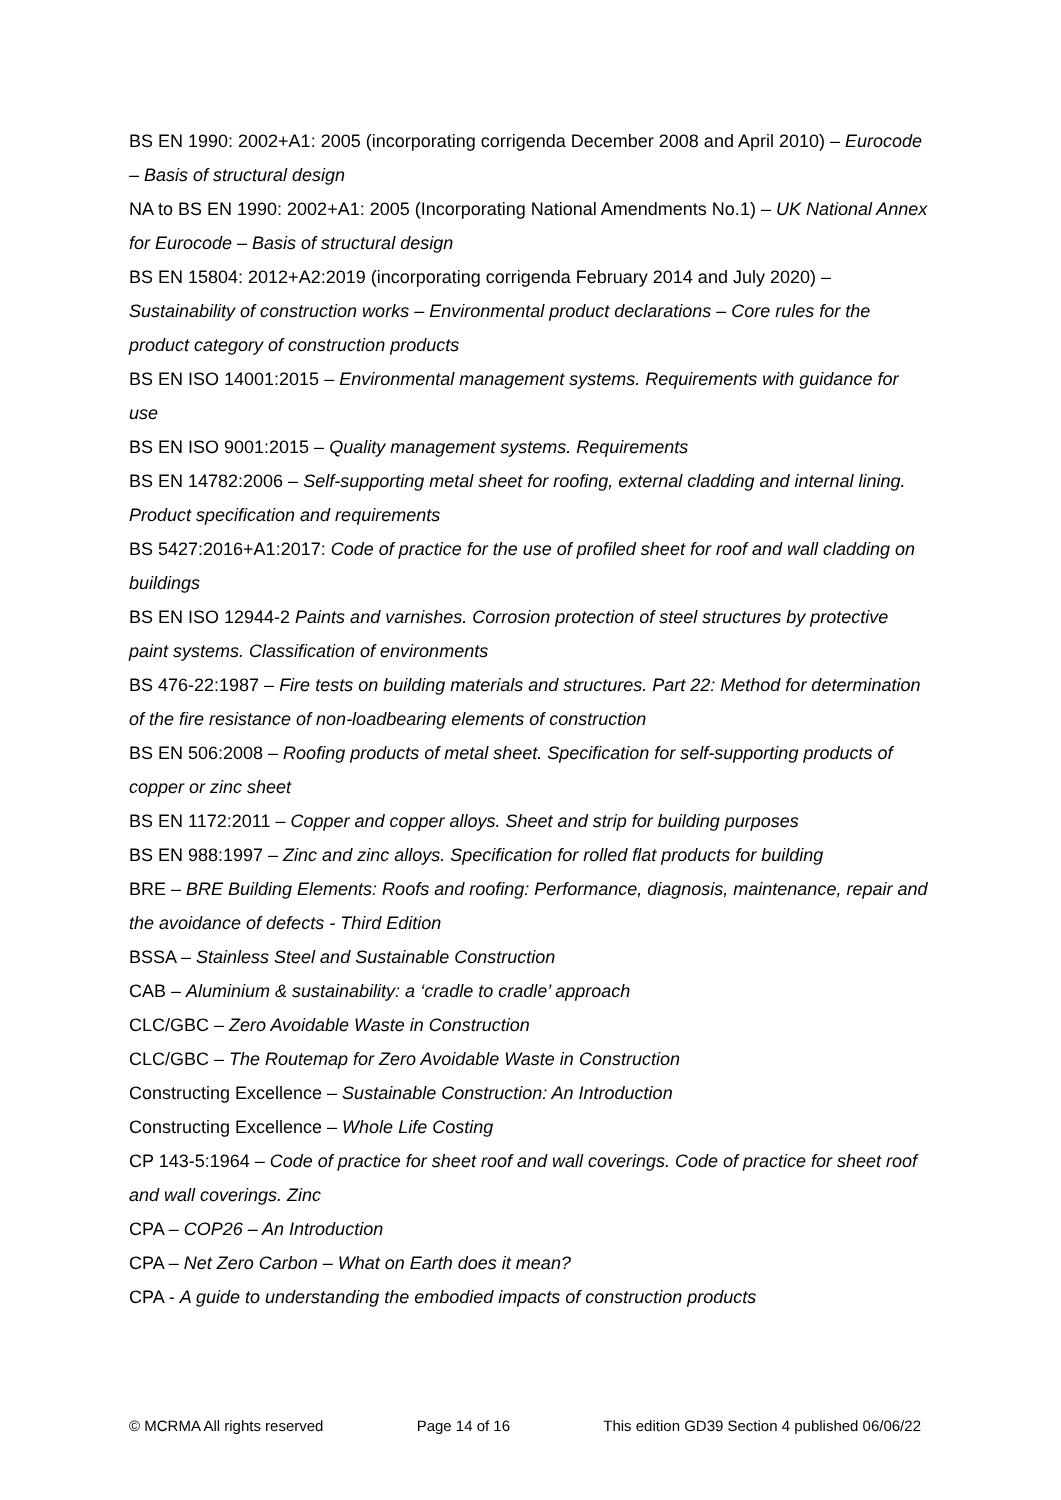BS EN 1990: 2002+A1: 2005 (incorporating corrigenda December 2008 and April 2010) – Eurocode – Basis of structural design
NA to BS EN 1990: 2002+A1: 2005 (Incorporating National Amendments No.1) – UK National Annex for Eurocode – Basis of structural design
BS EN 15804: 2012+A2:2019 (incorporating corrigenda February 2014 and July 2020) – Sustainability of construction works – Environmental product declarations – Core rules for the product category of construction products
BS EN ISO 14001:2015 – Environmental management systems. Requirements with guidance for use
BS EN ISO 9001:2015 – Quality management systems. Requirements
BS EN 14782:2006 – Self-supporting metal sheet for roofing, external cladding and internal lining. Product specification and requirements
BS 5427:2016+A1:2017: Code of practice for the use of profiled sheet for roof and wall cladding on buildings
BS EN ISO 12944-2 Paints and varnishes. Corrosion protection of steel structures by protective paint systems. Classification of environments
BS 476-22:1987 – Fire tests on building materials and structures. Part 22: Method for determination of the fire resistance of non-loadbearing elements of construction
BS EN 506:2008 – Roofing products of metal sheet. Specification for self-supporting products of copper or zinc sheet
BS EN 1172:2011 – Copper and copper alloys. Sheet and strip for building purposes
BS EN 988:1997 – Zinc and zinc alloys. Specification for rolled flat products for building
BRE – BRE Building Elements: Roofs and roofing: Performance, diagnosis, maintenance, repair and the avoidance of defects - Third Edition
BSSA – Stainless Steel and Sustainable Construction
CAB – Aluminium & sustainability: a ‘cradle to cradle’ approach
CLC/GBC – Zero Avoidable Waste in Construction
CLC/GBC – The Routemap for Zero Avoidable Waste in Construction
Constructing Excellence – Sustainable Construction: An Introduction
Constructing Excellence – Whole Life Costing
CP 143-5:1964 – Code of practice for sheet roof and wall coverings. Code of practice for sheet roof and wall coverings. Zinc
CPA – COP26 – An Introduction
CPA – Net Zero Carbon – What on Earth does it mean?
CPA - A guide to understanding the embodied impacts of construction products
© MCRMA All rights reserved Page 14 of 16 This edition GD39 Section 4 published 06/06/22